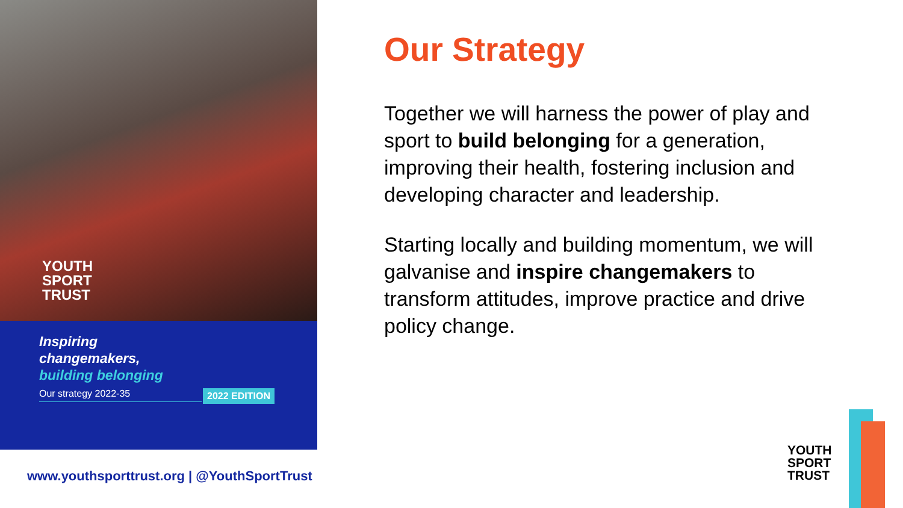YOUTH
SPORT
TRUST
Inspiring
changemakers,
building belonging
Our strategy 2022-35
2022 EDITION
www.youthsporttrust.org | @YouthSportTrust
Our Strategy
Together we will harness the power of play and sport to build belonging for a generation, improving their health, fostering inclusion and developing character and leadership.
Starting locally and building momentum, we will galvanise and inspire changemakers to transform attitudes, improve practice and drive policy change.
YOUTH
SPORT
TRUST